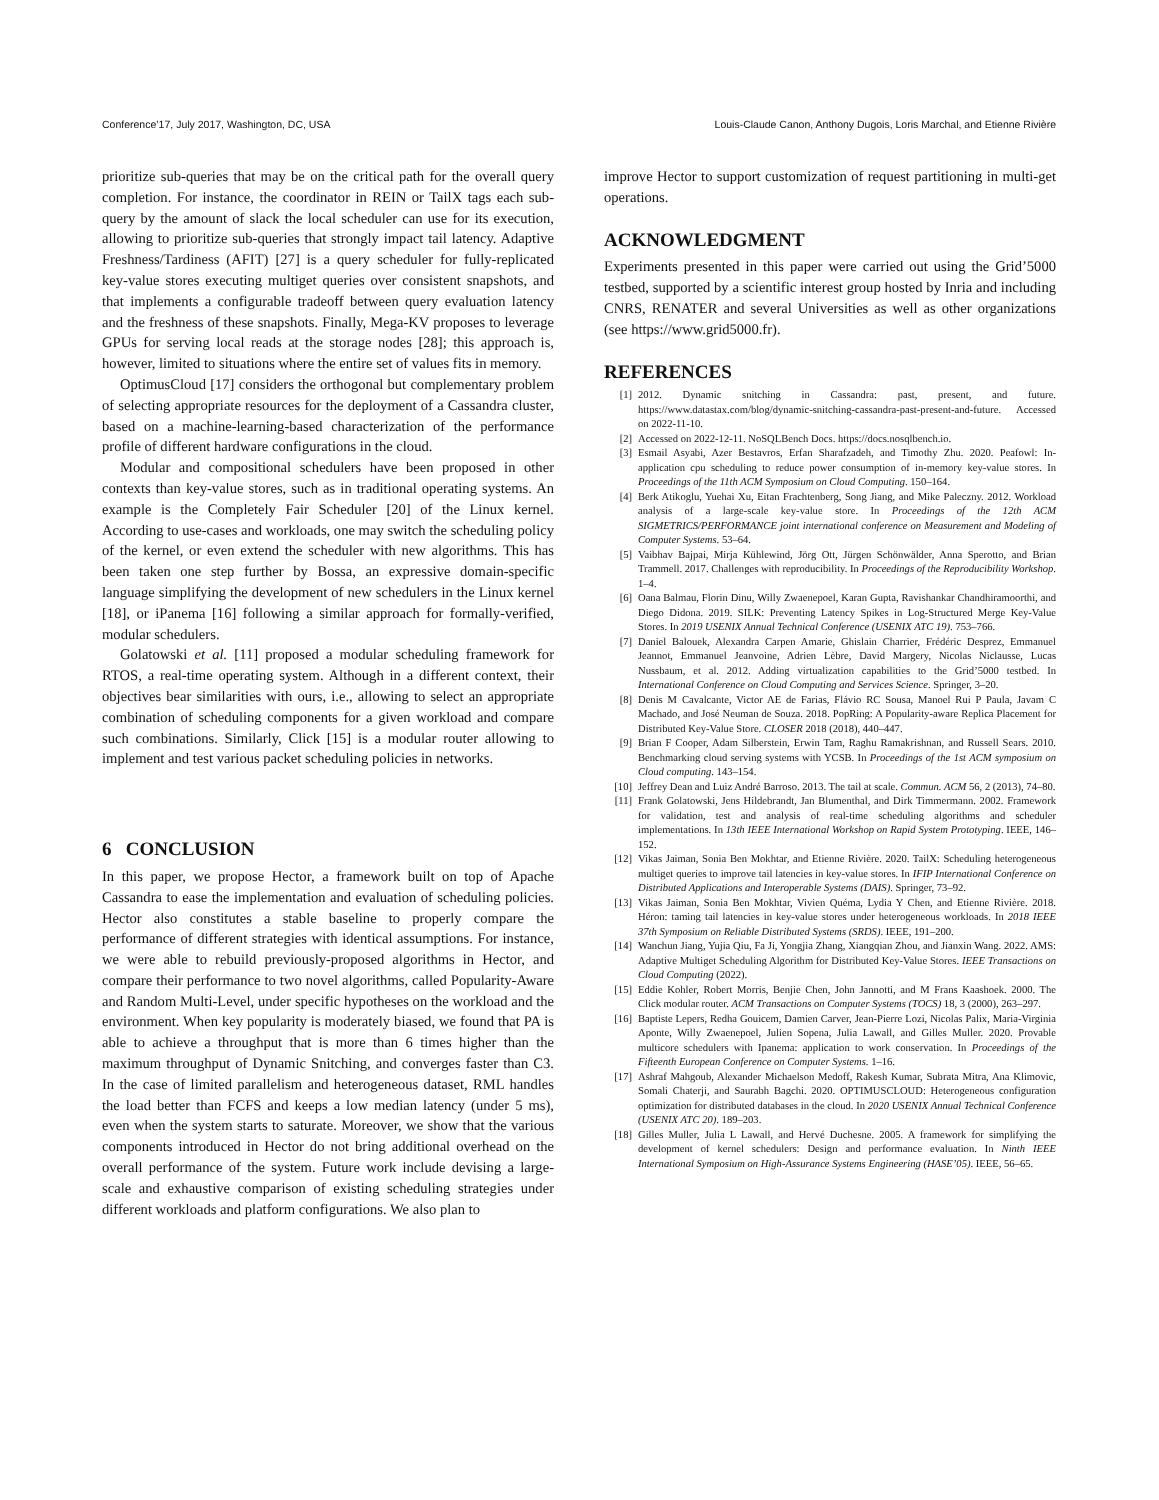Conference’17, July 2017, Washington, DC, USA Louis-Claude Canon, Anthony Dugois, Loris Marchal, and Etienne Rivière
prioritize sub-queries that may be on the critical path for the overall query completion. For instance, the coordinator in REIN or TailX tags each sub-query by the amount of slack the local scheduler can use for its execution, allowing to prioritize sub-queries that strongly impact tail latency. Adaptive Freshness/Tardiness (AFIT) [27] is a query scheduler for fully-replicated key-value stores executing multiget queries over consistent snapshots, and that implements a configurable tradeoff between query evaluation latency and the freshness of these snapshots. Finally, Mega-KV proposes to leverage GPUs for serving local reads at the storage nodes [28]; this approach is, however, limited to situations where the entire set of values fits in memory.
OptimusCloud [17] considers the orthogonal but complementary problem of selecting appropriate resources for the deployment of a Cassandra cluster, based on a machine-learning-based characterization of the performance profile of different hardware configurations in the cloud.
Modular and compositional schedulers have been proposed in other contexts than key-value stores, such as in traditional operating systems. An example is the Completely Fair Scheduler [20] of the Linux kernel. According to use-cases and workloads, one may switch the scheduling policy of the kernel, or even extend the scheduler with new algorithms. This has been taken one step further by Bossa, an expressive domain-specific language simplifying the development of new schedulers in the Linux kernel [18], or iPanema [16] following a similar approach for formally-verified, modular schedulers.
Golatowski et al. [11] proposed a modular scheduling framework for RTOS, a real-time operating system. Although in a different context, their objectives bear similarities with ours, i.e., allowing to select an appropriate combination of scheduling components for a given workload and compare such combinations. Similarly, Click [15] is a modular router allowing to implement and test various packet scheduling policies in networks.
6 CONCLUSION
In this paper, we propose Hector, a framework built on top of Apache Cassandra to ease the implementation and evaluation of scheduling policies. Hector also constitutes a stable baseline to properly compare the performance of different strategies with identical assumptions. For instance, we were able to rebuild previously-proposed algorithms in Hector, and compare their performance to two novel algorithms, called Popularity-Aware and Random Multi-Level, under specific hypotheses on the workload and the environment. When key popularity is moderately biased, we found that PA is able to achieve a throughput that is more than 6 times higher than the maximum throughput of Dynamic Snitching, and converges faster than C3. In the case of limited parallelism and heterogeneous dataset, RML handles the load better than FCFS and keeps a low median latency (under 5 ms), even when the system starts to saturate. Moreover, we show that the various components introduced in Hector do not bring additional overhead on the overall performance of the system. Future work include devising a large-scale and exhaustive comparison of existing scheduling strategies under different workloads and platform configurations. We also plan to
improve Hector to support customization of request partitioning in multi-get operations.
ACKNOWLEDGMENT
Experiments presented in this paper were carried out using the Grid’5000 testbed, supported by a scientific interest group hosted by Inria and including CNRS, RENATER and several Universities as well as other organizations (see https://www.grid5000.fr).
REFERENCES
[1] 2012. Dynamic snitching in Cassandra: past, present, and future. https://www.datastax.com/blog/dynamic-snitching-cassandra-past-present-and-future. Accessed on 2022-11-10.
[2] Accessed on 2022-12-11. NoSQLBench Docs. https://docs.nosqlbench.io.
[3] Esmail Asyabi, Azer Bestavros, Erfan Sharafzadeh, and Timothy Zhu. 2020. Peafowl: In-application cpu scheduling to reduce power consumption of in-memory key-value stores. In Proceedings of the 11th ACM Symposium on Cloud Computing. 150–164.
[4] Berk Atikoglu, Yuehai Xu, Eitan Frachtenberg, Song Jiang, and Mike Paleczny. 2012. Workload analysis of a large-scale key-value store. In Proceedings of the 12th ACM SIGMETRICS/PERFORMANCE joint international conference on Measurement and Modeling of Computer Systems. 53–64.
[5] Vaibhav Bajpai, Mirja Kühlewind, Jörg Ott, Jürgen Schönwälder, Anna Sperotto, and Brian Trammell. 2017. Challenges with reproducibility. In Proceedings of the Reproducibility Workshop. 1–4.
[6] Oana Balmau, Florin Dinu, Willy Zwaenepoel, Karan Gupta, Ravishankar Chandhiramoorthi, and Diego Didona. 2019. SILK: Preventing Latency Spikes in Log-Structured Merge Key-Value Stores. In 2019 USENIX Annual Technical Conference (USENIX ATC 19). 753–766.
[7] Daniel Balouek, Alexandra Carpen Amarie, Ghislain Charrier, Frédéric Desprez, Emmanuel Jeannot, Emmanuel Jeanvoine, Adrien Lèbre, David Margery, Nicolas Niclausse, Lucas Nussbaum, et al. 2012. Adding virtualization capabilities to the Grid’5000 testbed. In International Conference on Cloud Computing and Services Science. Springer, 3–20.
[8] Denis M Cavalcante, Victor AE de Farias, Flávio RC Sousa, Manoel Rui P Paula, Javam C Machado, and José Neuman de Souza. 2018. PopRing: A Popularity-aware Replica Placement for Distributed Key-Value Store. CLOSER 2018 (2018), 440–447.
[9] Brian F Cooper, Adam Silberstein, Erwin Tam, Raghu Ramakrishnan, and Russell Sears. 2010. Benchmarking cloud serving systems with YCSB. In Proceedings of the 1st ACM symposium on Cloud computing. 143–154.
[10] Jeffrey Dean and Luiz André Barroso. 2013. The tail at scale. Commun. ACM 56, 2 (2013), 74–80.
[11] Frank Golatowski, Jens Hildebrandt, Jan Blumenthal, and Dirk Timmermann. 2002. Framework for validation, test and analysis of real-time scheduling algorithms and scheduler implementations. In 13th IEEE International Workshop on Rapid System Prototyping. IEEE, 146–152.
[12] Vikas Jaiman, Sonia Ben Mokhtar, and Etienne Rivière. 2020. TailX: Scheduling heterogeneous multiget queries to improve tail latencies in key-value stores. In IFIP International Conference on Distributed Applications and Interoperable Systems (DAIS). Springer, 73–92.
[13] Vikas Jaiman, Sonia Ben Mokhtar, Vivien Quéma, Lydia Y Chen, and Etienne Rivière. 2018. Héron: taming tail latencies in key-value stores under heterogeneous workloads. In 2018 IEEE 37th Symposium on Reliable Distributed Systems (SRDS). IEEE, 191–200.
[14] Wanchun Jiang, Yujia Qiu, Fa Ji, Yongjia Zhang, Xiangqian Zhou, and Jianxin Wang. 2022. AMS: Adaptive Multiget Scheduling Algorithm for Distributed Key-Value Stores. IEEE Transactions on Cloud Computing (2022).
[15] Eddie Kohler, Robert Morris, Benjie Chen, John Jannotti, and M Frans Kaashoek. 2000. The Click modular router. ACM Transactions on Computer Systems (TOCS) 18, 3 (2000), 263–297.
[16] Baptiste Lepers, Redha Gouicem, Damien Carver, Jean-Pierre Lozi, Nicolas Palix, Maria-Virginia Aponte, Willy Zwaenepoel, Julien Sopena, Julia Lawall, and Gilles Muller. 2020. Provable multicore schedulers with Ipanema: application to work conservation. In Proceedings of the Fifteenth European Conference on Computer Systems. 1–16.
[17] Ashraf Mahgoub, Alexander Michaelson Medoff, Rakesh Kumar, Subrata Mitra, Ana Klimovic, Somali Chaterji, and Saurabh Bagchi. 2020. OPTIMUSCLOUD: Heterogeneous configuration optimization for distributed databases in the cloud. In 2020 USENIX Annual Technical Conference (USENIX ATC 20). 189–203.
[18] Gilles Muller, Julia L Lawall, and Hervé Duchesne. 2005. A framework for simplifying the development of kernel schedulers: Design and performance evaluation. In Ninth IEEE International Symposium on High-Assurance Systems Engineering (HASE’05). IEEE, 56–65.